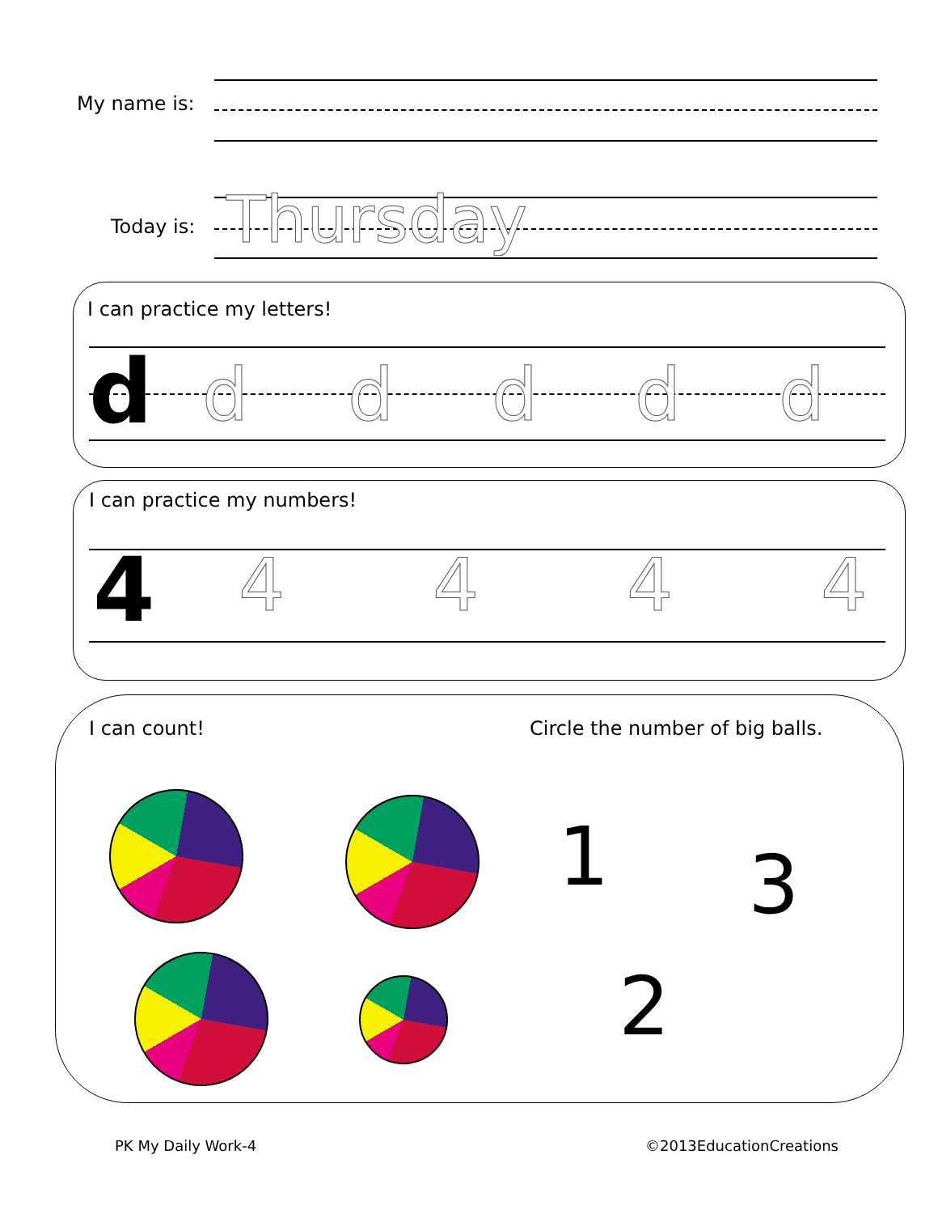My name is:
Today is: Thursday
I can practice my letters!
d d d d d d
I can practice my numbers!
4 4 4 4 4
I can count!
Circle the number of big balls.
1 3
2
PK My Daily Work-4 ©2013EducationCreations